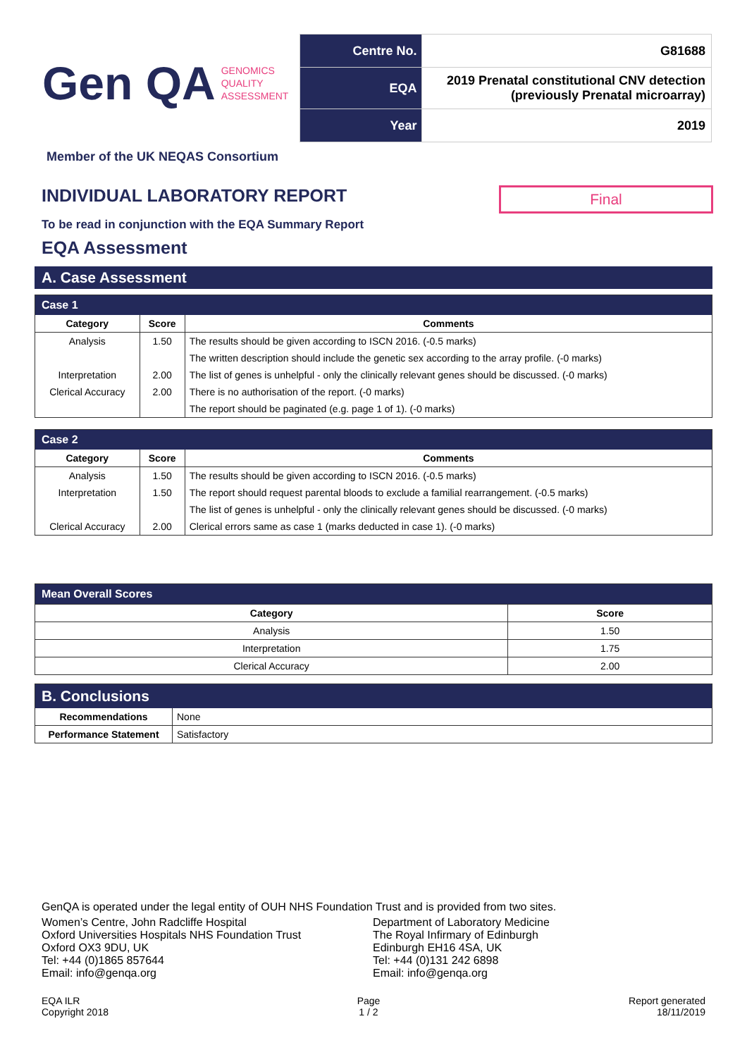Gen QA GENOMICS
QUALITY
ASSESSMENT
| Centre No. | G81688 |
| EQA | 2019 Prenatal constitutional CNV detection (previously Prenatal microarray) |
| Year | 2019 |
Member of the UK NEQAS Consortium
INDIVIDUAL LABORATORY REPORT
Final
To be read in conjunction with the EQA Summary Report
EQA Assessment
A. Case Assessment
| Case 1 | | |
| Category | Score | Comments |
| Analysis | 1.50 | The results should be given according to ISCN 2016. (-0.5 marks) |
| | | The written description should include the genetic sex according to the array profile. (-0 marks) |
| Interpretation | 2.00 | The list of genes is unhelpful - only the clinically relevant genes should be discussed. (-0 marks) |
| Clerical Accuracy | 2.00 | There is no authorisation of the report. (-0 marks) |
| | | The report should be paginated (e.g. page 1 of 1). (-0 marks) |
| Case 2 | | |
| Category | Score | Comments |
| Analysis | 1.50 | The results should be given according to ISCN 2016. (-0.5 marks) |
| Interpretation | 1.50 | The report should request parental bloods to exclude a familial rearrangement. (-0.5 marks) |
| | | The list of genes is unhelpful - only the clinically relevant genes should be discussed. (-0 marks) |
| Clerical Accuracy | 2.00 | Clerical errors same as case 1 (marks deducted in case 1). (-0 marks) |
| Mean Overall Scores | |
| Category | Score |
| Analysis | 1.50 |
| Interpretation | 1.75 |
| Clerical Accuracy | 2.00 |
| B. Conclusions | |
| Recommendations | None |
| Performance Statement | Satisfactory |
GenQA is operated under the legal entity of OUH NHS Foundation Trust and is provided from two sites.
Women’s Centre, John Radcliffe Hospital
Oxford Universities Hospitals NHS Foundation Trust
Oxford OX3 9DU, UK
Tel: +44 (0)1865 857644
Email: info@genqa.org
Department of Laboratory Medicine
The Royal Infirmary of Edinburgh
Edinburgh EH16 4SA, UK
Tel: +44 (0)131 242 6898
Email: info@genqa.org
EQA ILR
Copyright 2018
Page
1 / 2
Report generated
18/11/2019